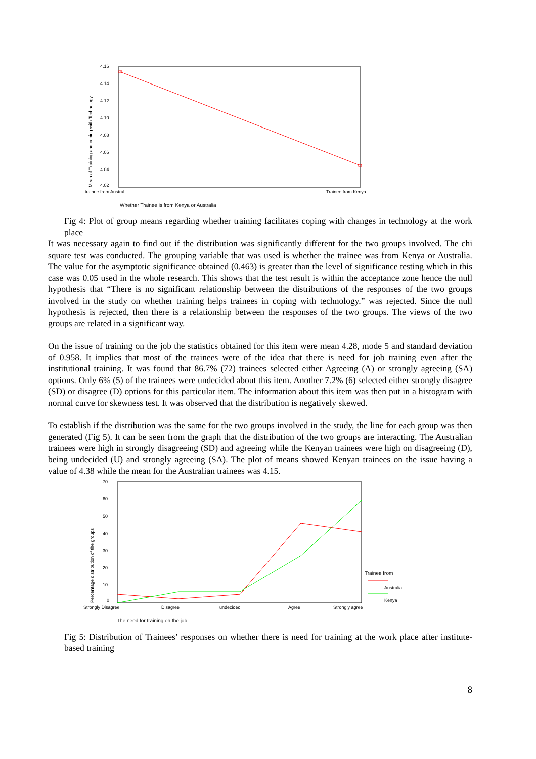4.16
4.14
4.12
4.10
4.08
4.06
4.04
4.02
Mean of Training and coping with Technology
trainee from Austral
Trainee from Kenya
Whether Trainee is from Kenya or Australia
Fig 4: Plot of group means regarding whether training facilitates coping with changes in technology at the work place
It was necessary again to find out if the distribution was significantly different for the two groups involved. The chi square test was conducted. The grouping variable that was used is whether the trainee was from Kenya or Australia. The value for the asymptotic significance obtained (0.463) is greater than the level of significance testing which in this case was 0.05 used in the whole research. This shows that the test result is within the acceptance zone hence the null hypothesis that “There is no significant relationship between the distributions of the responses of the two groups involved in the study on whether training helps trainees in coping with technology.” was rejected. Since the null hypothesis is rejected, then there is a relationship between the responses of the two groups. The views of the two groups are related in a significant way.
On the issue of training on the job the statistics obtained for this item were mean 4.28, mode 5 and standard deviation of 0.958. It implies that most of the trainees were of the idea that there is need for job training even after the institutional training. It was found that 86.7% (72) trainees selected either Agreeing (A) or strongly agreeing (SA) options. Only 6% (5) of the trainees were undecided about this item. Another 7.2% (6) selected either strongly disagree (SD) or disagree (D) options for this particular item. The information about this item was then put in a histogram with normal curve for skewness test. It was observed that the distribution is negatively skewed.
To establish if the distribution was the same for the two groups involved in the study, the line for each group was then generated (Fig 5). It can be seen from the graph that the distribution of the two groups are interacting. The Australian trainees were high in strongly disagreeing (SD) and agreeing while the Kenyan trainees were high on disagreeing (D), being undecided (U) and strongly agreeing (SA). The plot of means showed Kenyan trainees on the issue having a value of 4.38 while the mean for the Australian trainees was 4.15.
70
60
50
40
30
20
10
0
Percentage distribution of the groups
Strongly Disagree
Disagree
undecided
Agree
Strongly agree
Trainee from
Australia
Kenya
The need for training on the job
Fig 5: Distribution of Trainees’ responses on whether there is need for training at the work place after institute-based training
8